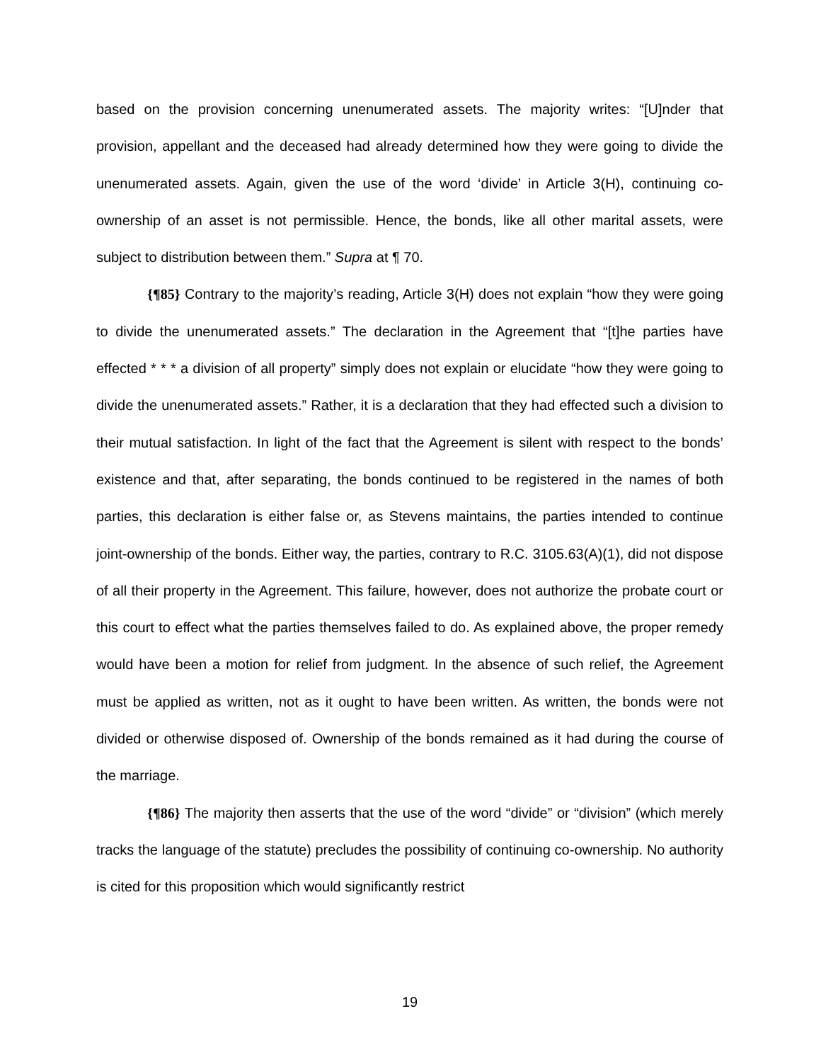based on the provision concerning unenumerated assets. The majority writes: “[U]nder that provision, appellant and the deceased had already determined how they were going to divide the unenumerated assets. Again, given the use of the word ‘divide’ in Article 3(H), continuing co-ownership of an asset is not permissible. Hence, the bonds, like all other marital assets, were subject to distribution between them.” Supra at ¶ 70.
{¶85} Contrary to the majority’s reading, Article 3(H) does not explain “how they were going to divide the unenumerated assets.” The declaration in the Agreement that “[t]he parties have effected * * * a division of all property” simply does not explain or elucidate “how they were going to divide the unenumerated assets.” Rather, it is a declaration that they had effected such a division to their mutual satisfaction. In light of the fact that the Agreement is silent with respect to the bonds’ existence and that, after separating, the bonds continued to be registered in the names of both parties, this declaration is either false or, as Stevens maintains, the parties intended to continue joint-ownership of the bonds. Either way, the parties, contrary to R.C. 3105.63(A)(1), did not dispose of all their property in the Agreement. This failure, however, does not authorize the probate court or this court to effect what the parties themselves failed to do. As explained above, the proper remedy would have been a motion for relief from judgment. In the absence of such relief, the Agreement must be applied as written, not as it ought to have been written. As written, the bonds were not divided or otherwise disposed of. Ownership of the bonds remained as it had during the course of the marriage.
{¶86} The majority then asserts that the use of the word “divide” or “division” (which merely tracks the language of the statute) precludes the possibility of continuing co-ownership. No authority is cited for this proposition which would significantly restrict
19